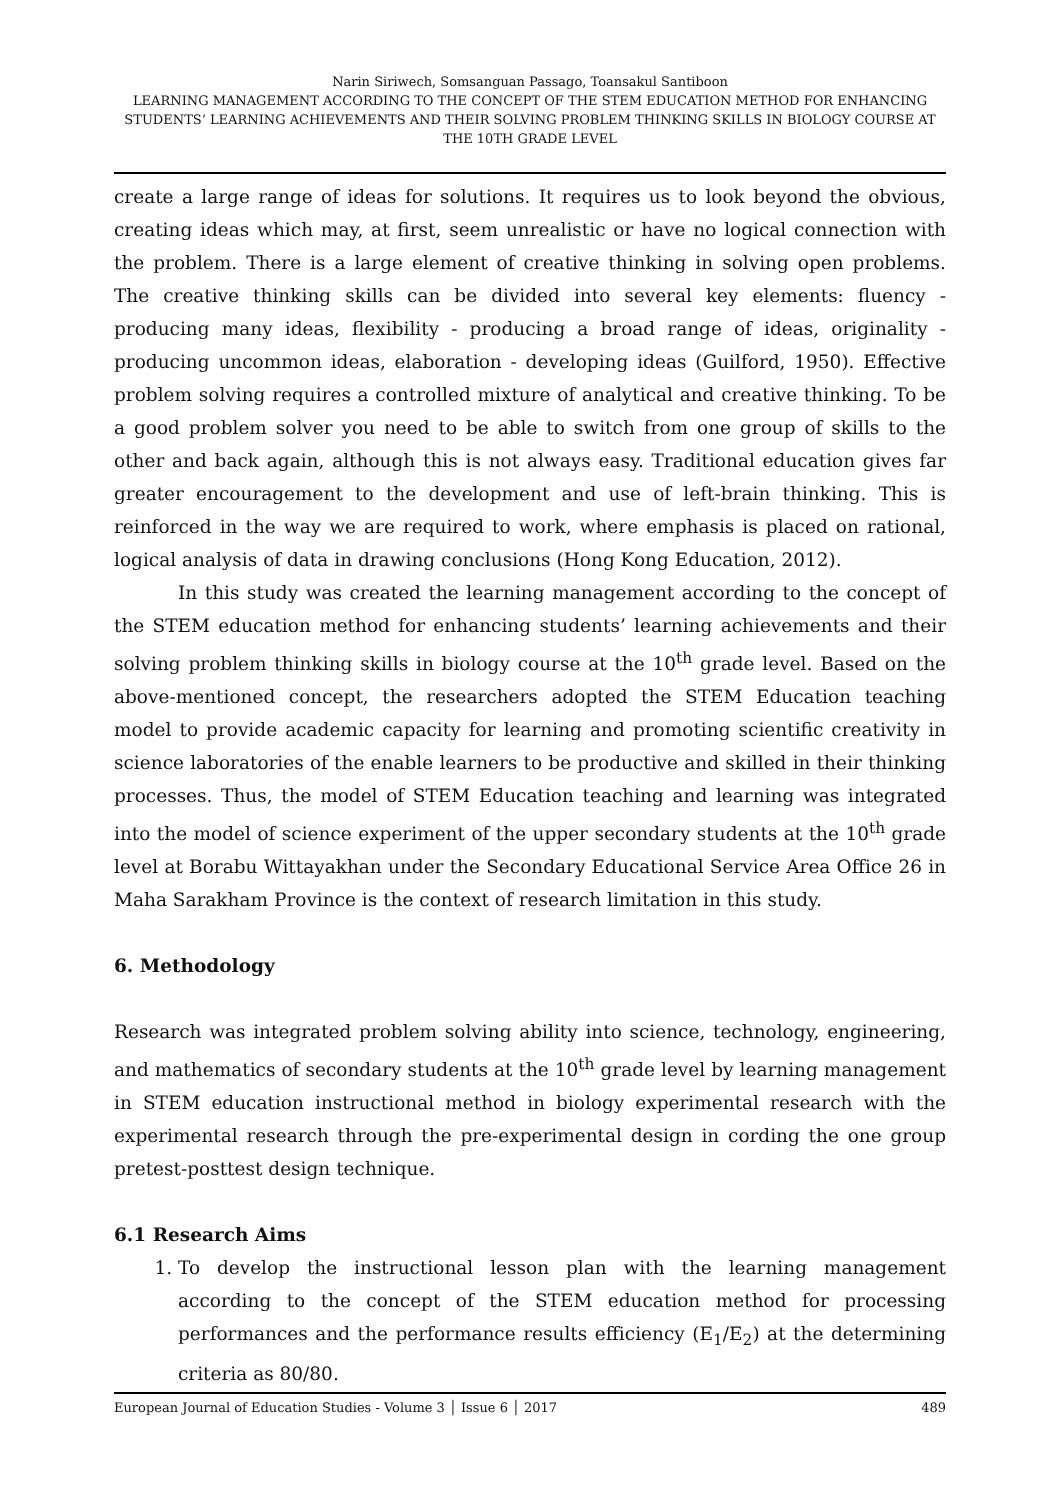Narin Siriwech, Somsanguan Passago, Toansakul Santiboon
LEARNING MANAGEMENT ACCORDING TO THE CONCEPT OF THE STEM EDUCATION METHOD FOR ENHANCING STUDENTS’ LEARNING ACHIEVEMENTS AND THEIR SOLVING PROBLEM THINKING SKILLS IN BIOLOGY COURSE AT THE 10TH GRADE LEVEL
create a large range of ideas for solutions. It requires us to look beyond the obvious, creating ideas which may, at first, seem unrealistic or have no logical connection with the problem. There is a large element of creative thinking in solving open problems. The creative thinking skills can be divided into several key elements: fluency - producing many ideas, flexibility - producing a broad range of ideas, originality - producing uncommon ideas, elaboration - developing ideas (Guilford, 1950). Effective problem solving requires a controlled mixture of analytical and creative thinking. To be a good problem solver you need to be able to switch from one group of skills to the other and back again, although this is not always easy. Traditional education gives far greater encouragement to the development and use of left-brain thinking. This is reinforced in the way we are required to work, where emphasis is placed on rational, logical analysis of data in drawing conclusions (Hong Kong Education, 2012).
In this study was created the learning management according to the concept of the STEM education method for enhancing students’ learning achievements and their solving problem thinking skills in biology course at the 10<sup>th</sup> grade level. Based on the above-mentioned concept, the researchers adopted the STEM Education teaching model to provide academic capacity for learning and promoting scientific creativity in science laboratories of the enable learners to be productive and skilled in their thinking processes. Thus, the model of STEM Education teaching and learning was integrated into the model of science experiment of the upper secondary students at the 10<sup>th</sup> grade level at Borabu Wittayakhan under the Secondary Educational Service Area Office 26 in Maha Sarakham Province is the context of research limitation in this study.
6. Methodology
Research was integrated problem solving ability into science, technology, engineering, and mathematics of secondary students at the 10<sup>th</sup> grade level by learning management in STEM education instructional method in biology experimental research with the experimental research through the pre-experimental design in cording the one group pretest-posttest design technique.
6.1 Research Aims
1. To develop the instructional lesson plan with the learning management according to the concept of the STEM education method for processing performances and the performance results efficiency (E<sub>1</sub>/E<sub>2</sub>) at the determining criteria as 80/80.
European Journal of Education Studies - Volume 3 │ Issue 6 │ 2017 489